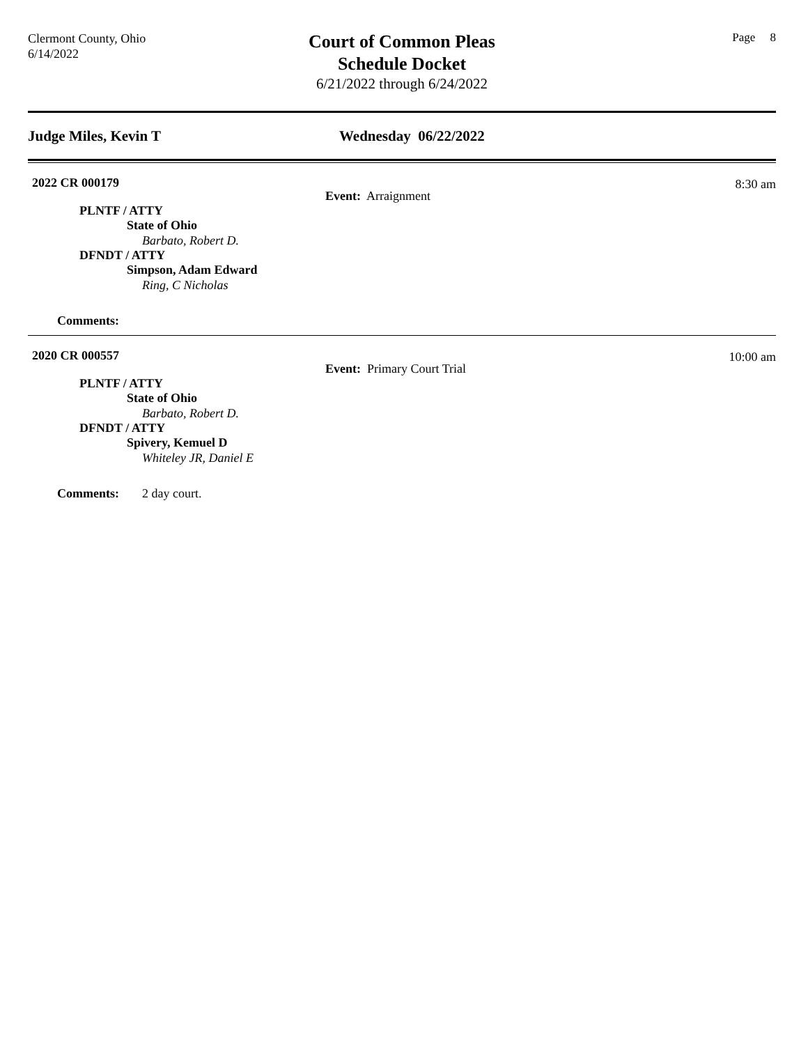Clermont County, Ohio
6/14/2022
Court of Common Pleas
Schedule Docket
6/21/2022 through 6/24/2022
Page 8
Judge Miles, Kevin T Wednesday 06/22/2022
2022 CR 000179
8:30 am
Event: Arraignment
PLNTF / ATTY
State of Ohio
Barbato, Robert D.
DFNDT / ATTY
Simpson, Adam Edward
Ring, C Nicholas
Comments:
2020 CR 000557
10:00 am
Event: Primary Court Trial
PLNTF / ATTY
State of Ohio
Barbato, Robert D.
DFNDT / ATTY
Spivery, Kemuel D
Whiteley JR, Daniel E
Comments: 2 day court.